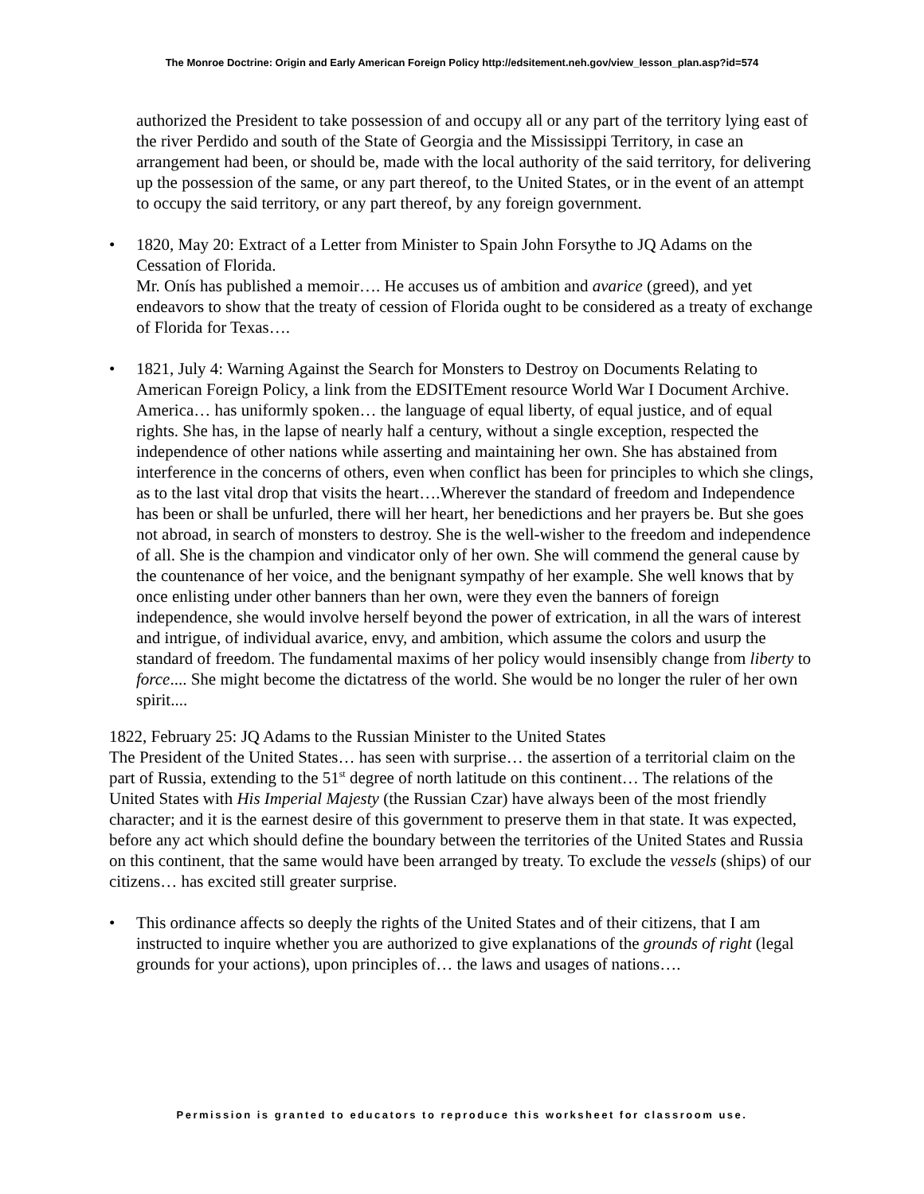The Monroe Doctrine: Origin and Early American Foreign Policy http://edsitement.neh.gov/view_lesson_plan.asp?id=574
authorized the President to take possession of and occupy all or any part of the territory lying east of the river Perdido and south of the State of Georgia and the Mississippi Territory, in case an arrangement had been, or should be, made with the local authority of the said territory, for delivering up the possession of the same, or any part thereof, to the United States, or in the event of an attempt to occupy the said territory, or any part thereof, by any foreign government.
• 1820, May 20: Extract of a Letter from Minister to Spain John Forsythe to JQ Adams on the Cessation of Florida.
Mr. Onís has published a memoir…. He accuses us of ambition and avarice (greed), and yet endeavors to show that the treaty of cession of Florida ought to be considered as a treaty of exchange of Florida for Texas….
• 1821, July 4: Warning Against the Search for Monsters to Destroy on Documents Relating to American Foreign Policy, a link from the EDSITEment resource World War I Document Archive.
America… has uniformly spoken… the language of equal liberty, of equal justice, and of equal rights. She has, in the lapse of nearly half a century, without a single exception, respected the independence of other nations while asserting and maintaining her own. She has abstained from interference in the concerns of others, even when conflict has been for principles to which she clings, as to the last vital drop that visits the heart….Wherever the standard of freedom and Independence has been or shall be unfurled, there will her heart, her benedictions and her prayers be. But she goes not abroad, in search of monsters to destroy. She is the well-wisher to the freedom and independence of all. She is the champion and vindicator only of her own. She will commend the general cause by the countenance of her voice, and the benignant sympathy of her example. She well knows that by once enlisting under other banners than her own, were they even the banners of foreign independence, she would involve herself beyond the power of extrication, in all the wars of interest and intrigue, of individual avarice, envy, and ambition, which assume the colors and usurp the standard of freedom. The fundamental maxims of her policy would insensibly change from liberty to force.... She might become the dictatress of the world. She would be no longer the ruler of her own spirit....
1822, February 25: JQ Adams to the Russian Minister to the United States
The President of the United States… has seen with surprise… the assertion of a territorial claim on the part of Russia, extending to the 51<sup>st</sup> degree of north latitude on this continent… The relations of the United States with His Imperial Majesty (the Russian Czar) have always been of the most friendly character; and it is the earnest desire of this government to preserve them in that state. It was expected, before any act which should define the boundary between the territories of the United States and Russia on this continent, that the same would have been arranged by treaty. To exclude the vessels (ships) of our citizens… has excited still greater surprise.
• This ordinance affects so deeply the rights of the United States and of their citizens, that I am instructed to inquire whether you are authorized to give explanations of the grounds of right (legal grounds for your actions), upon principles of… the laws and usages of nations….
Permission is granted to educators to reproduce this worksheet for classroom use.